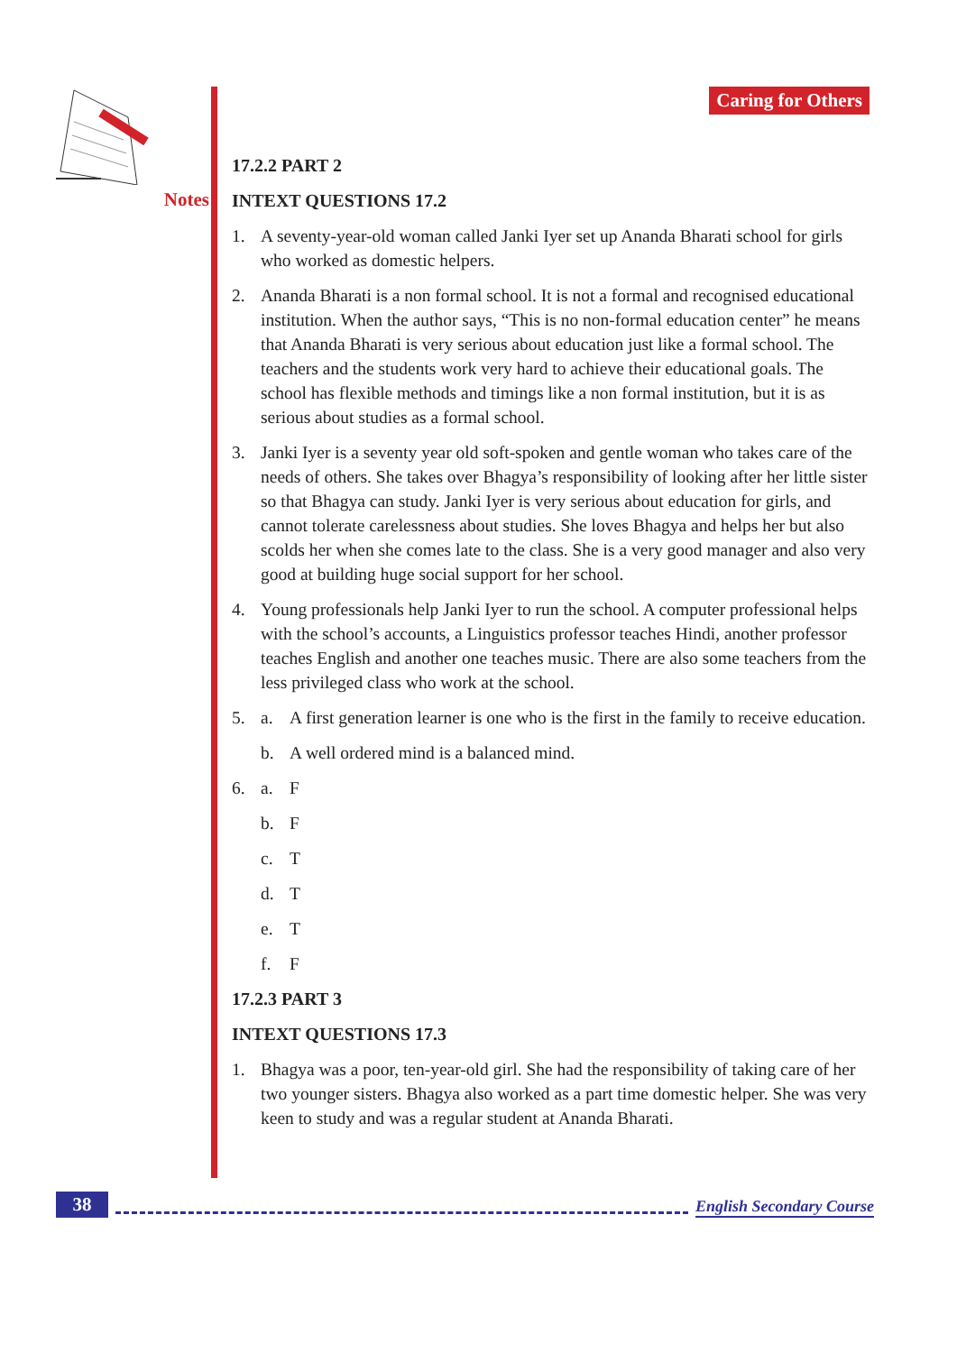Notes Caring for Others
17.2.2 PART 2
INTEXT QUESTIONS 17.2
1. A seventy-year-old woman called Janki Iyer set up Ananda Bharati school for girls who worked as domestic helpers.
2. Ananda Bharati is a non formal school. It is not a formal and recognised educational institution. When the author says, “This is no non-formal education center” he means that Ananda Bharati is very serious about education just like a formal school. The teachers and the students work very hard to achieve their educational goals. The school has flexible methods and timings like a non formal institution, but it is as serious about studies as a formal school.
3. Janki Iyer is a seventy year old soft-spoken and gentle woman who takes care of the needs of others. She takes over Bhagya’s responsibility of looking after her little sister so that Bhagya can study. Janki Iyer is very serious about education for girls, and cannot tolerate carelessness about studies. She loves Bhagya and helps her but also scolds her when she comes late to the class. She is a very good manager and also very good at building huge social support for her school.
4. Young professionals help Janki Iyer to run the school. A computer professional helps with the school’s accounts, a Linguistics professor teaches Hindi, another professor teaches English and another one teaches music. There are also some teachers from the less privileged class who work at the school.
5. a. A first generation learner is one who is the first in the family to receive education.
b. A well ordered mind is a balanced mind.
6. a. F
b. F
c. T
d. T
e. T
f. F
17.2.3 PART 3
INTEXT QUESTIONS 17.3
1. Bhagya was a poor, ten-year-old girl. She had the responsibility of taking care of her two younger sisters. Bhagya also worked as a part time domestic helper. She was very keen to study and was a regular student at Ananda Bharati.
38
English Secondary Course